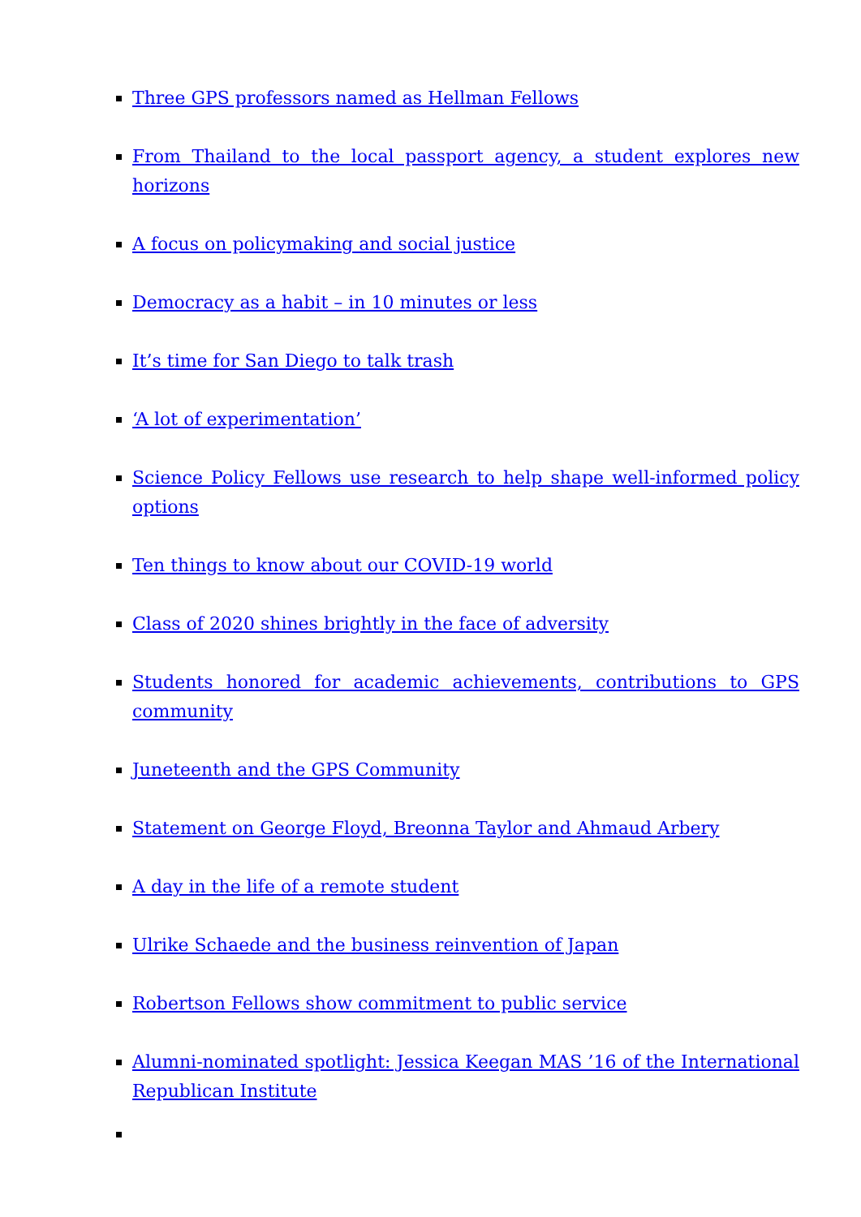Three GPS professors named as Hellman Fellows
From Thailand to the local passport agency, a student explores new horizons
A focus on policymaking and social justice
Democracy as a habit – in 10 minutes or less
It’s time for San Diego to talk trash
‘A lot of experimentation’
Science Policy Fellows use research to help shape well-informed policy options
Ten things to know about our COVID-19 world
Class of 2020 shines brightly in the face of adversity
Students honored for academic achievements, contributions to GPS community
Juneteenth and the GPS Community
Statement on George Floyd, Breonna Taylor and Ahmaud Arbery
A day in the life of a remote student
Ulrike Schaede and the business reinvention of Japan
Robertson Fellows show commitment to public service
Alumni-nominated spotlight: Jessica Keegan MAS ’16 of the International Republican Institute